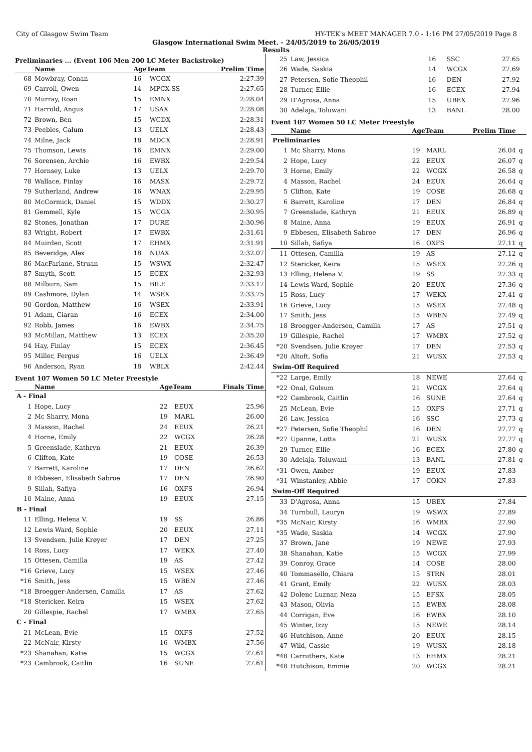City of Glasgow Swim Team HY-TEK's MEET MANAGER 7.0 - 1:16 PM 27/05/2019 Page 8
Glasgow International Swim Meet. - 24/05/2019 to 26/05/2019
Results
Preliminaries ... (Event 106 Men 200 LC Meter Backstroke)
| | Name | AgeTeam | | Prelim Time |
| --- | --- | --- | --- | --- |
| 68 | Mowbray, Conan | 16 | WCGX | 2:27.39 |
| 69 | Carroll, Owen | 14 | MPCX-SS | 2:27.65 |
| 70 | Murray, Roan | 15 | EMNX | 2:28.04 |
| 71 | Harrold, Angus | 17 | USAX | 2:28.08 |
| 72 | Brown, Ben | 15 | WCDX | 2:28.31 |
| 73 | Peebles, Calum | 13 | UELX | 2:28.43 |
| 74 | Milne, Jack | 18 | MDCX | 2:28.91 |
| 75 | Thomson, Lewis | 16 | EMNX | 2:29.00 |
| 76 | Sorensen, Archie | 16 | EWBX | 2:29.54 |
| 77 | Hornsey, Luke | 13 | UELX | 2:29.70 |
| 78 | Wallace, Finlay | 16 | MASX | 2:29.72 |
| 79 | Sutherland, Andrew | 16 | WNAX | 2:29.95 |
| 80 | McCormick, Daniel | 15 | WDDX | 2:30.27 |
| 81 | Gemmell, Kyle | 15 | WCGX | 2:30.95 |
| 82 | Stones, Jonathan | 17 | DURE | 2:30.96 |
| 83 | Wright, Robert | 17 | EWBX | 2:31.61 |
| 84 | Muirden, Scott | 17 | EHMX | 2:31.91 |
| 85 | Beveridge, Alex | 18 | NUAX | 2:32.07 |
| 86 | MacFarlane, Struan | 15 | WSWX | 2:32.47 |
| 87 | Smyth, Scott | 15 | ECEX | 2:32.93 |
| 88 | Milburn, Sam | 15 | BILE | 2:33.17 |
| 89 | Cashmore, Dylan | 14 | WSEX | 2:33.75 |
| 90 | Gordon, Matthew | 16 | WSEX | 2:33.91 |
| 91 | Adam, Ciaran | 16 | ECEX | 2:34.00 |
| 92 | Robb, James | 16 | EWBX | 2:34.75 |
| 93 | McMillan, Matthew | 13 | ECEX | 2:35.20 |
| 94 | Hay, Finlay | 15 | ECEX | 2:36.45 |
| 95 | Miller, Fergus | 16 | UELX | 2:36.49 |
| 96 | Anderson, Ryan | 18 | WBLX | 2:42.44 |
Event 107 Women 50 LC Meter Freestyle
| | Name | AgeTeam | | Finals Time |
| --- | --- | --- | --- | --- |
| A - Final | | | | |
| 1 | Hope, Lucy | 22 | EEUX | 25.96 |
| 2 | Mc Sharry, Mona | 19 | MARL | 26.00 |
| 3 | Masson, Rachel | 24 | EEUX | 26.21 |
| 4 | Horne, Emily | 22 | WCGX | 26.28 |
| 5 | Greenslade, Kathryn | 21 | EEUX | 26.39 |
| 6 | Clifton, Kate | 19 | COSE | 26.53 |
| 7 | Barrett, Karoline | 17 | DEN | 26.62 |
| 8 | Ebbesen, Elisabeth Sabroe | 17 | DEN | 26.90 |
| 9 | Sillah, Safiya | 16 | OXFS | 26.94 |
| 10 | Maine, Anna | 19 | EEUX | 27.15 |
| B - Final | | | | |
| 11 | Elling, Helena V. | 19 | SS | 26.86 |
| 12 | Lewis Ward, Sophie | 20 | EEUX | 27.11 |
| 13 | Svendsen, Julie Krøyer | 17 | DEN | 27.25 |
| 14 | Ross, Lucy | 17 | WEKX | 27.40 |
| 15 | Ottesen, Camilla | 19 | AS | 27.42 |
| *16 | Grieve, Lucy | 15 | WSEX | 27.46 |
| *16 | Smith, Jess | 15 | WBEN | 27.46 |
| *18 | Broegger-Andersen, Camilla | 17 | AS | 27.62 |
| *18 | Stericker, Keira | 15 | WSEX | 27.62 |
| 20 | Gillespie, Rachel | 17 | WMBX | 27.65 |
| C - Final | | | | |
| 21 | McLean, Evie | 15 | OXFS | 27.52 |
| 22 | McNair, Kirsty | 16 | WMBX | 27.56 |
| *23 | Shanahan, Katie | 15 | WCGX | 27.61 |
| *23 | Cambrook, Caitlin | 16 | SUNE | 27.61 |
| 25 | Law, Jessica | 16 | SSC | 27.65 | |
| 26 | Wade, Saskia | 14 | WCGX | 27.69 | |
| 27 | Petersen, Sofie Theophil | 16 | DEN | 27.92 | |
| 28 | Turner, Ellie | 16 | ECEX | 27.94 | |
| 29 | D'Agrosa, Anna | 15 | UBEX | 27.96 | |
| 30 | Adelaja, Toluwani | 13 | BANL | 28.00 | |
Event 107 Women 50 LC Meter Freestyle
| | Name | AgeTeam | | Prelim Time | |
| --- | --- | --- | --- | --- | --- |
| Preliminaries | | | | | |
| 1 | Mc Sharry, Mona | 19 | MARL | 26.04 | q |
| 2 | Hope, Lucy | 22 | EEUX | 26.07 | q |
| 3 | Horne, Emily | 22 | WCGX | 26.58 | q |
| 4 | Masson, Rachel | 24 | EEUX | 26.64 | q |
| 5 | Clifton, Kate | 19 | COSE | 26.68 | q |
| 6 | Barrett, Karoline | 17 | DEN | 26.84 | q |
| 7 | Greenslade, Kathryn | 21 | EEUX | 26.89 | q |
| 8 | Maine, Anna | 19 | EEUX | 26.91 | q |
| 9 | Ebbesen, Elisabeth Sabroe | 17 | DEN | 26.96 | q |
| 10 | Sillah, Safiya | 16 | OXFS | 27.11 | q |
| 11 | Ottesen, Camilla | 19 | AS | 27.12 | q |
| 12 | Stericker, Keira | 15 | WSEX | 27.26 | q |
| 13 | Elling, Helena V. | 19 | SS | 27.33 | q |
| 14 | Lewis Ward, Sophie | 20 | EEUX | 27.36 | q |
| 15 | Ross, Lucy | 17 | WEKX | 27.41 | q |
| 16 | Grieve, Lucy | 15 | WSEX | 27.48 | q |
| 17 | Smith, Jess | 15 | WBEN | 27.49 | q |
| 18 | Broegger-Andersen, Camilla | 17 | AS | 27.51 | q |
| 19 | Gillespie, Rachel | 17 | WMBX | 27.52 | q |
| *20 | Svendsen, Julie Krøyer | 17 | DEN | 27.53 | q |
| *20 | Altoft, Sofia | 21 | WUSX | 27.53 | q |
| Swim-Off Required | | | | | |
| *22 | Large, Emily | 18 | NEWE | 27.64 | q |
| *22 | Onal, Gulsum | 21 | WCGX | 27.64 | q |
| *22 | Cambrook, Caitlin | 16 | SUNE | 27.64 | q |
| 25 | McLean, Evie | 15 | OXFS | 27.71 | q |
| 26 | Law, Jessica | 16 | SSC | 27.73 | q |
| *27 | Petersen, Sofie Theophil | 16 | DEN | 27.77 | q |
| *27 | Upanne, Lotta | 21 | WUSX | 27.77 | q |
| 29 | Turner, Ellie | 16 | ECEX | 27.80 | q |
| 30 | Adelaja, Toluwani | 13 | BANL | 27.81 | q |
| *31 | Owen, Amber | 19 | EEUX | 27.83 | |
| *31 | Winstanley, Abbie | 17 | COKN | 27.83 | |
| Swim-Off Required | | | | | |
| 33 | D'Agrosa, Anna | 15 | UBEX | 27.84 | |
| 34 | Turnbull, Lauryn | 19 | WSWX | 27.89 | |
| *35 | McNair, Kirsty | 16 | WMBX | 27.90 | |
| *35 | Wade, Saskia | 14 | WCGX | 27.90 | |
| 37 | Brown, Jane | 19 | NEWE | 27.93 | |
| 38 | Shanahan, Katie | 15 | WCGX | 27.99 | |
| 39 | Conroy, Grace | 14 | COSE | 28.00 | |
| 40 | Tommasello, Chiara | 15 | STRN | 28.01 | |
| 41 | Grant, Emily | 22 | WUSX | 28.03 | |
| 42 | Dolenc Luznar, Neza | 15 | EFSX | 28.05 | |
| 43 | Mason, Olivia | 15 | EWBX | 28.08 | |
| 44 | Corrigan, Eve | 16 | EWBX | 28.10 | |
| 45 | Winter, Izzy | 15 | NEWE | 28.14 | |
| 46 | Hutchison, Anne | 20 | EEUX | 28.15 | |
| 47 | Wild, Cassie | 19 | WUSX | 28.18 | |
| *48 | Carruthers, Kate | 13 | EHMX | 28.21 | |
| *48 | Hutchison, Emmie | 20 | WCGX | 28.21 | |